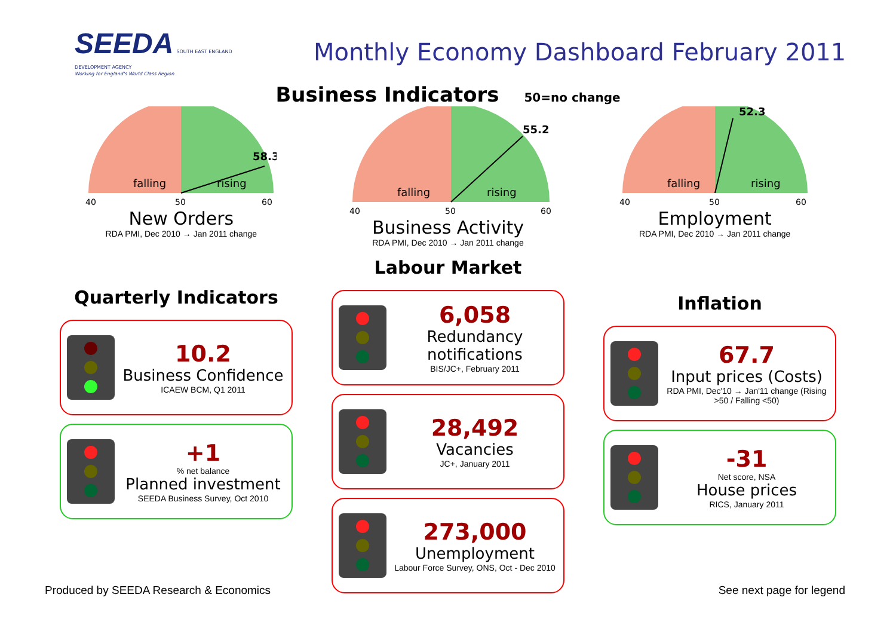SEEDA SOUTH EAST ENGLAND DEVELOPMENT AGENCY
Working for England's World Class Region
Monthly Economy Dashboard February 2011
Business Indicators 50=no change
58.3
falling
rising
40
50
60
New Orders
RDA PMI, Dec 2010 → Jan 2011 change
55.2
falling
rising
40
50
60
Business Activity
RDA PMI, Dec 2010 → Jan 2011 change
52.3
falling
rising
40
50
60
Employment
RDA PMI, Dec 2010 → Jan 2011 change
Quarterly Indicators
10.2
Business Confidence
ICAEW BCM, Q1 2011
+1
% net balance
Planned investment
SEEDA Business Survey, Oct 2010
Labour Market
6,058
Redundancy notifications
BIS/JC+, February 2011
28,492
Vacancies
JC+, January 2011
273,000
Unemployment
Labour Force Survey, ONS, Oct - Dec 2010
Inflation
67.7
Input prices (Costs)
RDA PMI, Dec'10 → Jan'11 change (Rising >50 / Falling <50)
-31
Net score, NSA
House prices
RICS, January 2011
Produced by SEEDA Research & Economics See next page for legend